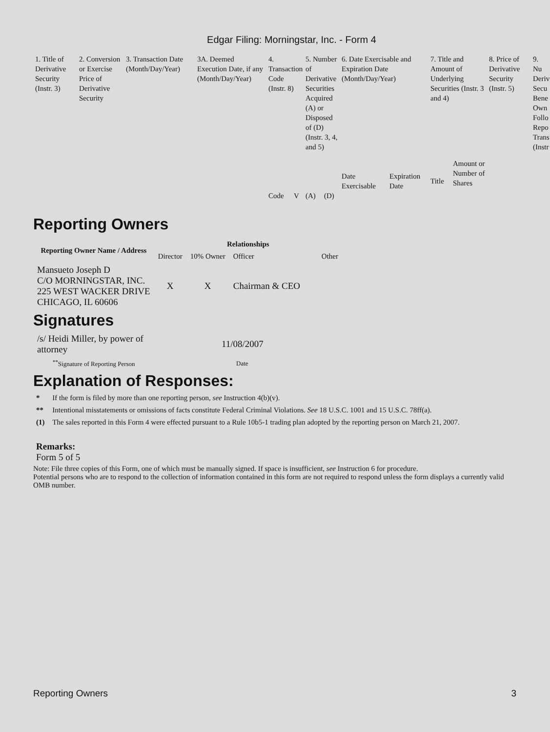Edgar Filing: Morningstar, Inc. - Form 4
| 1. Title of Derivative Security (Instr. 3) | 2. Conversion or Exercise Price of Derivative Security | 3. Transaction Date (Month/Day/Year) | 3A. Deemed Execution Date, if any (Month/Day/Year) | 4. Transaction Code (Instr. 8) | | 5. Number of Derivative Securities Acquired (A) or Disposed of (D) (Instr. 3, 4, and 5) | | 6. Date Exercisable and Expiration Date (Month/Day/Year) | | 7. Title and Amount of Underlying Securities (Instr. 3 and 4) | | 8. Price of Derivative Security (Instr. 5) | 9. Nu Deriv Secu Bene Own Follo Repo Trans (Instr |
| | | | | | | | | Date Exercisable | Expiration Date | Title | Amount or Number of Shares | | |
| | | | | Code | V | (A) | (D) | | | | | | |
Reporting Owners
| Reporting Owner Name / Address | Relationships | | | |
| --- | --- | --- | --- | --- |
| | Director | 10% Owner | Officer | Other |
| Mansueto Joseph D C/O MORNINGSTAR, INC. 225 WEST WACKER DRIVE CHICAGO, IL 60606 | X | X | Chairman & CEO | |
Signatures
| /s/ Heidi Miller, by power of attorney | 11/08/2007 |
| <sup>**</sup> Signature of Reporting Person | Date |
Explanation of Responses:
| * | If the form is filed by more than one reporting person, see Instruction 4(b)(v). |
| ** | Intentional misstatements or omissions of facts constitute Federal Criminal Violations. See 18 U.S.C. 1001 and 15 U.S.C. 78ff(a). |
| (1) | The sales reported in this Form 4 were effected pursuant to a Rule 10b5-1 trading plan adopted by the reporting person on March 21, 2007. |
Remarks:
Form 5 of 5
Note: File three copies of this Form, one of which must be manually signed. If space is insufficient, see Instruction 6 for procedure.
Potential persons who are to respond to the collection of information contained in this form are not required to respond unless the form displays a currently valid OMB number.
Reporting Owners 3